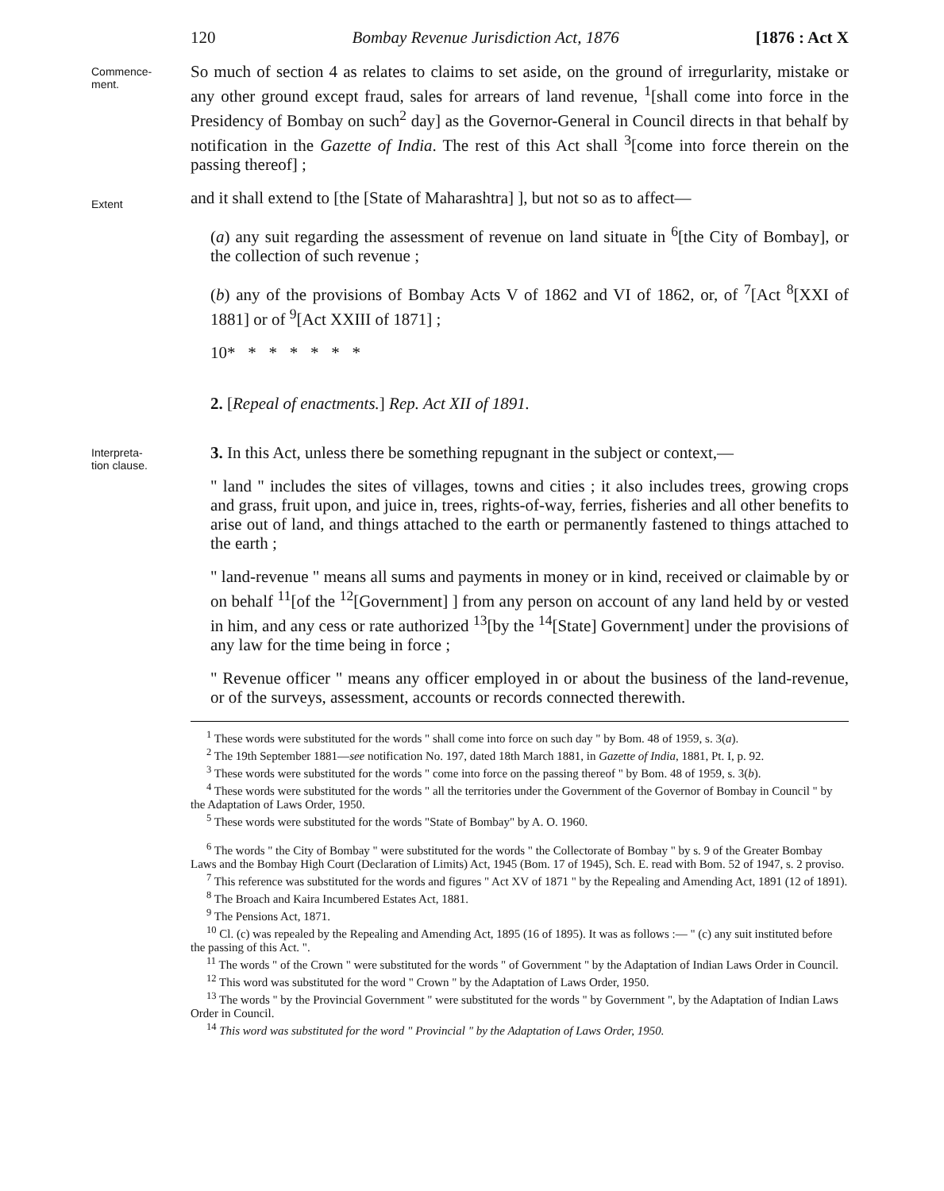120 Bombay Revenue Jurisdiction Act, 1876 [1876 : Act X
Commence-
ment.
So much of section 4 as relates to claims to set aside, on the ground of irregurlarity, mistake or any other ground except fraud, sales for arrears of land revenue, <sup>1</sup>[shall come into force in the Presidency of Bombay on such<sup>2</sup> day] as the Governor-General in Council directs in that behalf by notification in the Gazette of India. The rest of this Act shall <sup>3</sup>[come into force therein on the passing thereof] ;
Extent
and it shall extend to [the [State of Maharashtra] ], but not so as to affect—
(a) any suit regarding the assessment of revenue on land situate in <sup>6</sup>[the City of Bombay], or the collection of such revenue ;
(b) any of the provisions of Bombay Acts V of 1862 and VI of 1862, or, of <sup>7</sup>[Act <sup>8</sup>[XXI of 1881] or of <sup>9</sup>[Act XXIII of 1871] ;
10* * * * * * *
2. [Repeal of enactments.] Rep. Act XII of 1891.
Interpreta-
tion clause.
3. In this Act, unless there be something repugnant in the subject or context,—
" land " includes the sites of villages, towns and cities ; it also includes trees, growing crops and grass, fruit upon, and juice in, trees, rights-of-way, ferries, fisheries and all other benefits to arise out of land, and things attached to the earth or permanently fastened to things attached to the earth ;
" land-revenue " means all sums and payments in money or in kind, received or claimable by or on behalf <sup>11</sup>[of the <sup>12</sup>[Government] ] from any person on account of any land held by or vested in him, and any cess or rate authorized <sup>13</sup>[by the <sup>14</sup>[State] Government] under the provisions of any law for the time being in force ;
" Revenue officer " means any officer employed in or about the business of the land-revenue, or of the surveys, assessment, accounts or records connected therewith.
<sup>1</sup> These words were substituted for the words " shall come into force on such day " by Bom. 48 of 1959, s. 3(a).
<sup>2</sup> The 19th September 1881—see notification No. 197, dated 18th March 1881, in Gazette of India, 1881, Pt. I, p. 92.
<sup>3</sup> These words were substituted for the words " come into force on the passing thereof " by Bom. 48 of 1959, s. 3(b).
<sup>4</sup> These words were substituted for the words " all the territories under the Government of the Governor of Bombay in Council " by the Adaptation of Laws Order, 1950.
<sup>5</sup> These words were substituted for the words "State of Bombay" by A. O. 1960.
<sup>6</sup> The words " the City of Bombay " were substituted for the words " the Collectorate of Bombay " by s. 9 of the Greater Bombay Laws and the Bombay High Court (Declaration of Limits) Act, 1945 (Bom. 17 of 1945), Sch. E. read with Bom. 52 of 1947, s. 2 proviso.
<sup>7</sup> This reference was substituted for the words and figures " Act XV of 1871 " by the Repealing and Amending Act, 1891 (12 of 1891).
<sup>8</sup> The Broach and Kaira Incumbered Estates Act, 1881.
<sup>9</sup> The Pensions Act, 1871.
<sup>10</sup> Cl. (c) was repealed by the Repealing and Amending Act, 1895 (16 of 1895). It was as follows :— " (c) any suit instituted before the passing of this Act. ".
<sup>11</sup> The words " of the Crown " were substituted for the words " of Government " by the Adaptation of Indian Laws Order in Council.
<sup>12</sup> This word was substituted for the word " Crown " by the Adaptation of Laws Order, 1950.
<sup>13</sup> The words " by the Provincial Government " were substituted for the words " by Government ", by the Adaptation of Indian Laws Order in Council.
<sup>14</sup> This word was substituted for the word " Provincial " by the Adaptation of Laws Order, 1950.